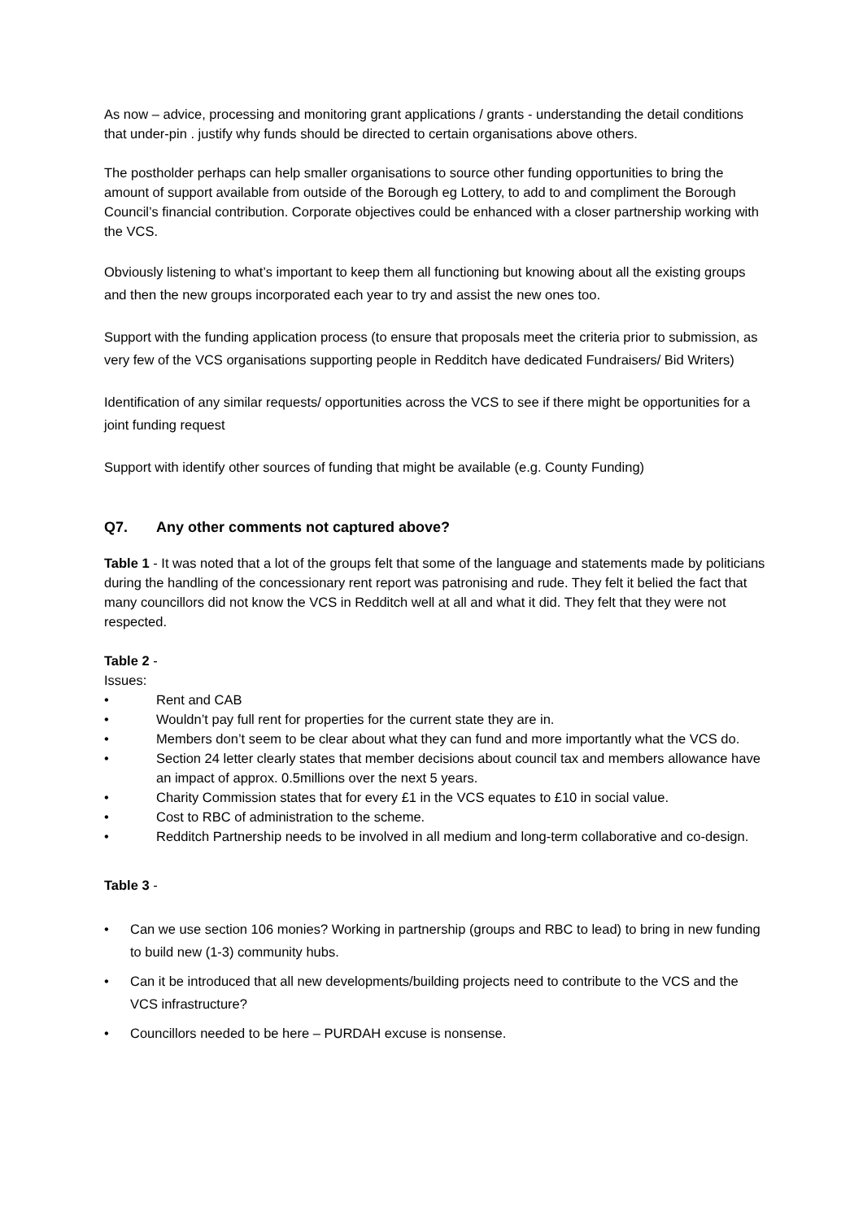As now – advice, processing and monitoring grant applications / grants - understanding the detail conditions that under-pin . justify why funds should be directed to certain organisations above others.
The postholder perhaps can help smaller organisations to source other funding opportunities to bring the amount of support available from outside of the Borough eg Lottery, to add to and compliment the Borough Council’s financial contribution. Corporate objectives could be enhanced with a closer partnership working with the VCS.
Obviously listening to what’s important to keep them all functioning but knowing about all the existing groups and then the new groups incorporated each year to try and assist the new ones too.
Support with the funding application process (to ensure that proposals meet the criteria prior to submission, as very few of the VCS organisations supporting people in Redditch have dedicated Fundraisers/ Bid Writers)
Identification of any similar requests/ opportunities across the VCS to see if there might be opportunities for a joint funding request
Support with identify other sources of funding that might be available (e.g. County Funding)
Q7. Any other comments not captured above?
Table 1 - It was noted that a lot of the groups felt that some of the language and statements made by politicians during the handling of the concessionary rent report was patronising and rude. They felt it belied the fact that many councillors did not know the VCS in Redditch well at all and what it did. They felt that they were not respected.
Table 2 -
Issues:
• Rent and CAB
• Wouldn’t pay full rent for properties for the current state they are in.
• Members don’t seem to be clear about what they can fund and more importantly what the VCS do.
• Section 24 letter clearly states that member decisions about council tax and members allowance have an impact of approx. 0.5millions over the next 5 years.
• Charity Commission states that for every £1 in the VCS equates to £10 in social value.
• Cost to RBC of administration to the scheme.
• Redditch Partnership needs to be involved in all medium and long-term collaborative and co-design.
Table 3 -
• Can we use section 106 monies? Working in partnership (groups and RBC to lead) to bring in new funding to build new (1-3) community hubs.
• Can it be introduced that all new developments/building projects need to contribute to the VCS and the VCS infrastructure?
• Councillors needed to be here – PURDAH excuse is nonsense.